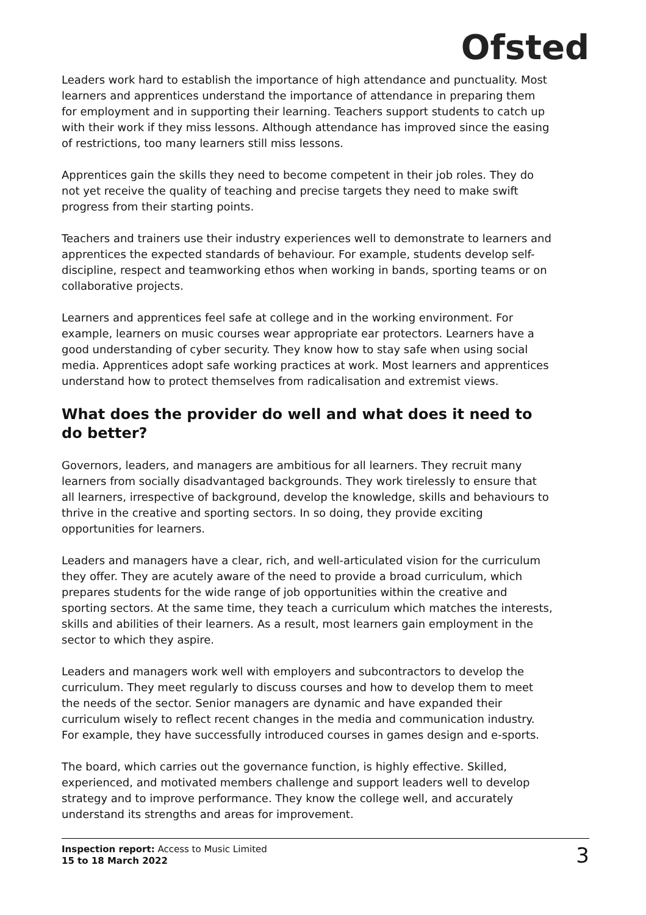Ofsted
Leaders work hard to establish the importance of high attendance and punctuality. Most learners and apprentices understand the importance of attendance in preparing them for employment and in supporting their learning. Teachers support students to catch up with their work if they miss lessons. Although attendance has improved since the easing of restrictions, too many learners still miss lessons.
Apprentices gain the skills they need to become competent in their job roles. They do not yet receive the quality of teaching and precise targets they need to make swift progress from their starting points.
Teachers and trainers use their industry experiences well to demonstrate to learners and apprentices the expected standards of behaviour. For example, students develop self-discipline, respect and teamworking ethos when working in bands, sporting teams or on collaborative projects.
Learners and apprentices feel safe at college and in the working environment. For example, learners on music courses wear appropriate ear protectors. Learners have a good understanding of cyber security. They know how to stay safe when using social media. Apprentices adopt safe working practices at work. Most learners and apprentices understand how to protect themselves from radicalisation and extremist views.
What does the provider do well and what does it need to do better?
Governors, leaders, and managers are ambitious for all learners. They recruit many learners from socially disadvantaged backgrounds. They work tirelessly to ensure that all learners, irrespective of background, develop the knowledge, skills and behaviours to thrive in the creative and sporting sectors. In so doing, they provide exciting opportunities for learners.
Leaders and managers have a clear, rich, and well-articulated vision for the curriculum they offer. They are acutely aware of the need to provide a broad curriculum, which prepares students for the wide range of job opportunities within the creative and sporting sectors. At the same time, they teach a curriculum which matches the interests, skills and abilities of their learners. As a result, most learners gain employment in the sector to which they aspire.
Leaders and managers work well with employers and subcontractors to develop the curriculum. They meet regularly to discuss courses and how to develop them to meet the needs of the sector. Senior managers are dynamic and have expanded their curriculum wisely to reflect recent changes in the media and communication industry. For example, they have successfully introduced courses in games design and e-sports.
The board, which carries out the governance function, is highly effective. Skilled, experienced, and motivated members challenge and support leaders well to develop strategy and to improve performance. They know the college well, and accurately understand its strengths and areas for improvement.
Inspection report: Access to Music Limited
15 to 18 March 2022
3